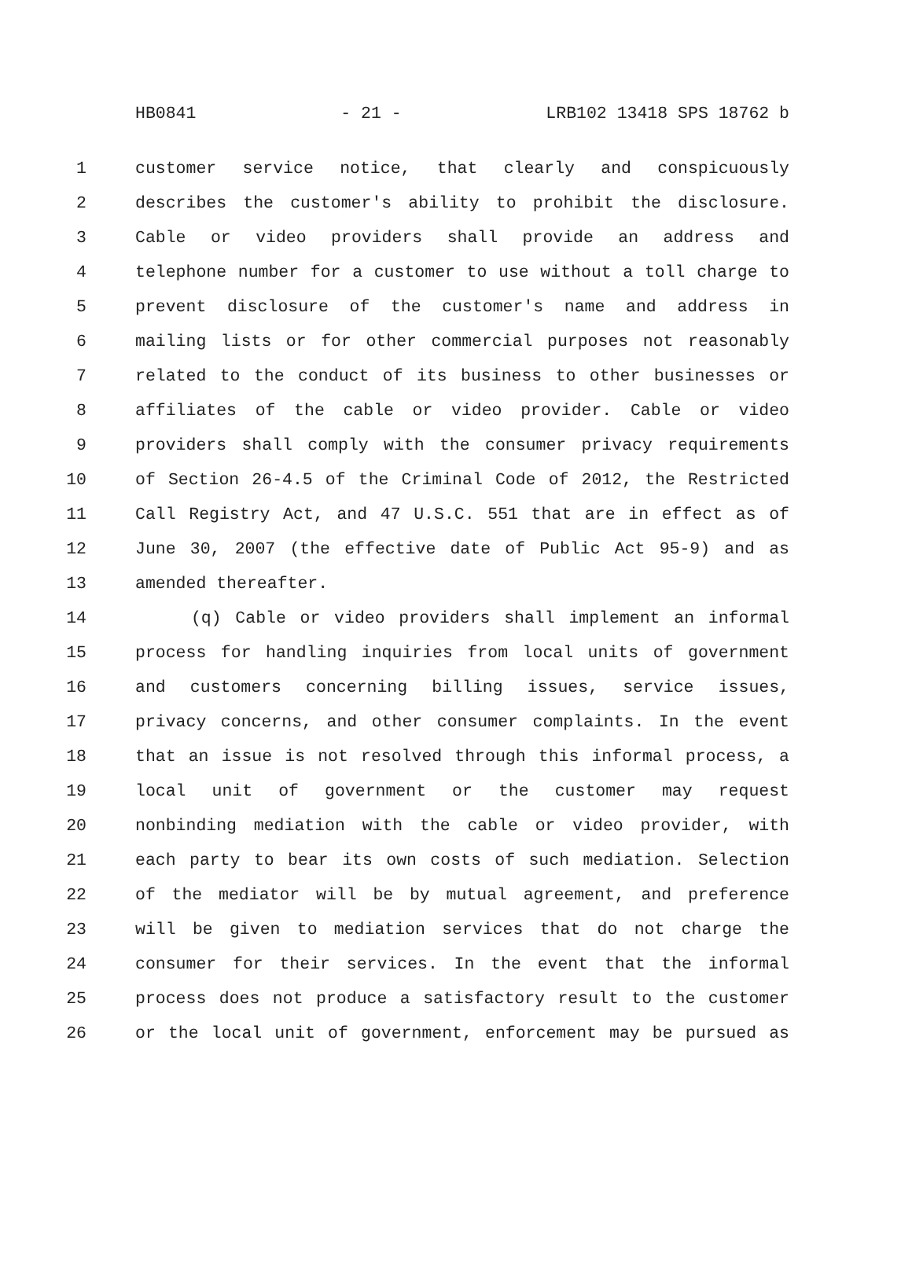HB0841 - 21 - LRB102 13418 SPS 18762 b
1 customer service notice, that clearly and conspicuously
2 describes the customer's ability to prohibit the disclosure.
3 Cable or video providers shall provide an address and
4 telephone number for a customer to use without a toll charge to
5 prevent disclosure of the customer's name and address in
6 mailing lists or for other commercial purposes not reasonably
7 related to the conduct of its business to other businesses or
8 affiliates of the cable or video provider. Cable or video
9 providers shall comply with the consumer privacy requirements
10 of Section 26-4.5 of the Criminal Code of 2012, the Restricted
11 Call Registry Act, and 47 U.S.C. 551 that are in effect as of
12 June 30, 2007 (the effective date of Public Act 95-9) and as
13 amended thereafter.
14 (q) Cable or video providers shall implement an informal
15 process for handling inquiries from local units of government
16 and customers concerning billing issues, service issues,
17 privacy concerns, and other consumer complaints. In the event
18 that an issue is not resolved through this informal process, a
19 local unit of government or the customer may request
20 nonbinding mediation with the cable or video provider, with
21 each party to bear its own costs of such mediation. Selection
22 of the mediator will be by mutual agreement, and preference
23 will be given to mediation services that do not charge the
24 consumer for their services. In the event that the informal
25 process does not produce a satisfactory result to the customer
26 or the local unit of government, enforcement may be pursued as